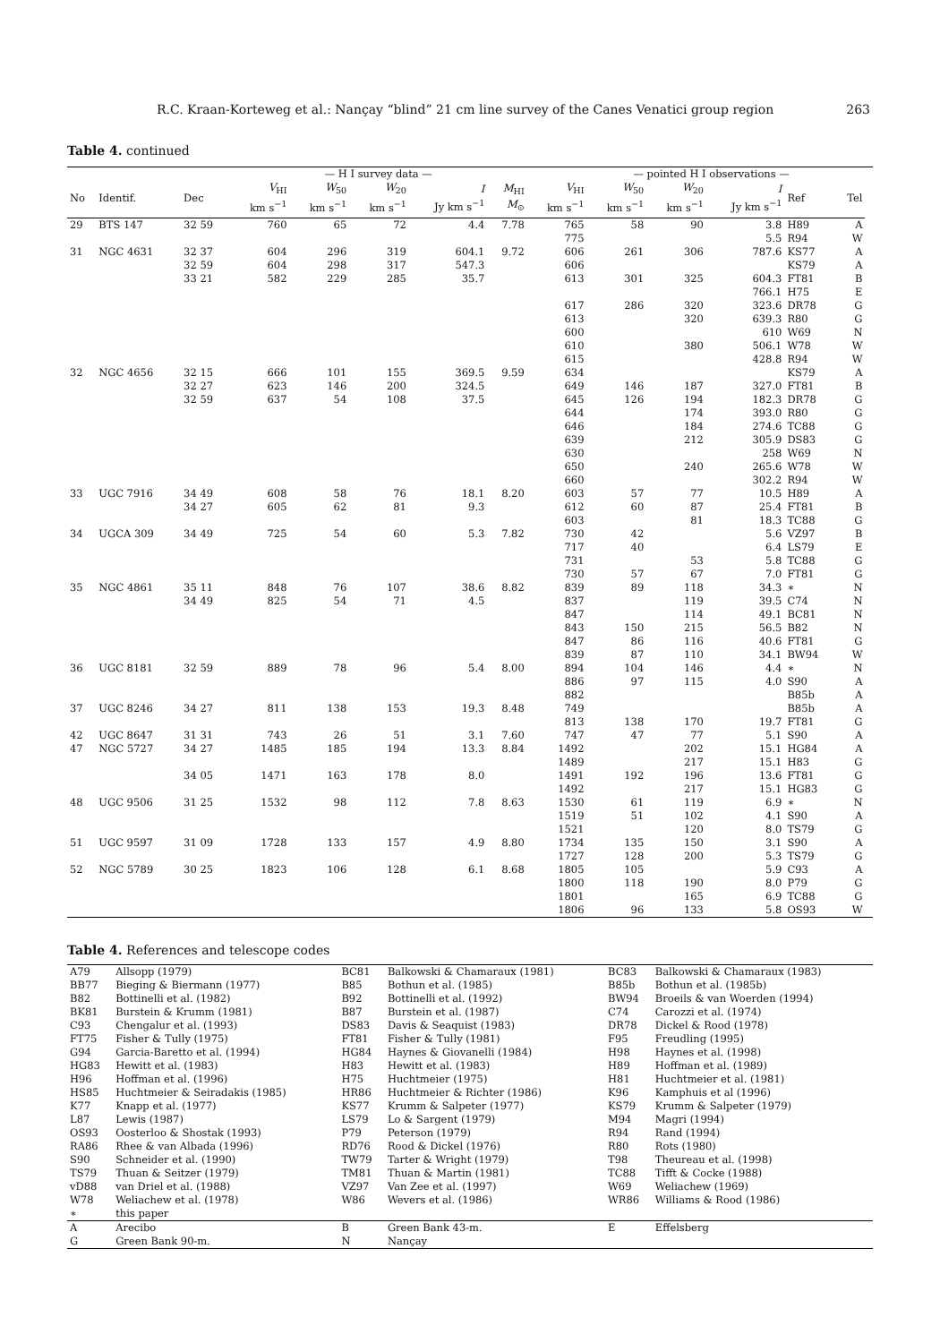R.C. Kraan-Korteweg et al.: Nançay “blind” 21 cm line survey of the Canes Venatici group region 263
Table 4. continued
| | | | — H I survey data — | | | | | | — pointed H I observations — | | | | | |
| --- | --- | --- | --- | --- | --- | --- | --- | --- | --- | --- | --- | --- | --- | --- |
| No | Identif. | Dec | V<sub>HI</sub> km s<sup>−1</sup> | W<sub>50</sub> km s<sup>−1</sup> | W<sub>20</sub> km s<sup>−1</sup> | I Jy km s<sup>−1</sup> | M<sub>HI</sub> M<sub>⊙</sub> | V<sub>HI</sub> km s<sup>−1</sup> | W<sub>50</sub> km s<sup>−1</sup> | W<sub>20</sub> km s<sup>−1</sup> | I Jy km s<sup>−1</sup> | Ref | Tel | |
| 29 | BTS 147 | 32 59 | 760 | 65 | 72 | 4.4 | 7.78 | 765 | 58 | 90 | 3.8 | H89 | A | |
| | | | | | | | | 775 | | | 5.5 | R94 | W | |
| 31 | NGC 4631 | 32 37 | 604 | 296 | 319 | 604.1 | 9.72 | 606 | 261 | 306 | 787.6 | KS77 | A | |
| | | 32 59 | 604 | 298 | 317 | 547.3 | | 606 | | | | KS79 | A | |
| | | 33 21 | 582 | 229 | 285 | 35.7 | | 613 | 301 | 325 | 604.3 | FT81 | B | |
| | | | | | | | | | | | 766.1 | H75 | E | |
| | | | | | | | | 617 | 286 | 320 | 323.6 | DR78 | G | |
| | | | | | | | | 613 | | 320 | 639.3 | R80 | G | |
| | | | | | | | | 600 | | | 610 | W69 | N | |
| | | | | | | | | 610 | | 380 | 506.1 | W78 | W | |
| | | | | | | | | 615 | | | 428.8 | R94 | W | |
| 32 | NGC 4656 | 32 15 | 666 | 101 | 155 | 369.5 | 9.59 | 634 | | | | KS79 | A | |
| | | 32 27 | 623 | 146 | 200 | 324.5 | | 649 | 146 | 187 | 327.0 | FT81 | B | |
| | | 32 59 | 637 | 54 | 108 | 37.5 | | 645 | 126 | 194 | 182.3 | DR78 | G | |
| | | | | | | | | 644 | | 174 | 393.0 | R80 | G | |
| | | | | | | | | 646 | | 184 | 274.6 | TC88 | G | |
| | | | | | | | | 639 | | 212 | 305.9 | DS83 | G | |
| | | | | | | | | 630 | | | 258 | W69 | N | |
| | | | | | | | | 650 | | 240 | 265.6 | W78 | W | |
| | | | | | | | | 660 | | | 302.2 | R94 | W | |
| 33 | UGC 7916 | 34 49 | 608 | 58 | 76 | 18.1 | 8.20 | 603 | 57 | 77 | 10.5 | H89 | A | |
| | | 34 27 | 605 | 62 | 81 | 9.3 | | 612 | 60 | 87 | 25.4 | FT81 | B | |
| | | | | | | | | 603 | | 81 | 18.3 | TC88 | G | |
| 34 | UGCA 309 | 34 49 | 725 | 54 | 60 | 5.3 | 7.82 | 730 | 42 | | 5.6 | VZ97 | B | |
| | | | | | | | | 717 | 40 | | 6.4 | LS79 | E | |
| | | | | | | | | 731 | | 53 | 5.8 | TC88 | G | |
| | | | | | | | | 730 | 57 | 67 | 7.0 | FT81 | G | |
| 35 | NGC 4861 | 35 11 | 848 | 76 | 107 | 38.6 | 8.82 | 839 | 89 | 118 | 34.3 | ∗ | N | |
| | | 34 49 | 825 | 54 | 71 | 4.5 | | 837 | | 119 | 39.5 | C74 | N | |
| | | | | | | | | 847 | | 114 | 49.1 | BC81 | N | |
| | | | | | | | | 843 | 150 | 215 | 56.5 | B82 | N | |
| | | | | | | | | 847 | 86 | 116 | 40.6 | FT81 | G | |
| | | | | | | | | 839 | 87 | 110 | 34.1 | BW94 | W | |
| 36 | UGC 8181 | 32 59 | 889 | 78 | 96 | 5.4 | 8.00 | 894 | 104 | 146 | 4.4 | ∗ | N | |
| | | | | | | | | 886 | 97 | 115 | 4.0 | S90 | A | |
| | | | | | | | | 882 | | | | B85b | A | |
| 37 | UGC 8246 | 34 27 | 811 | 138 | 153 | 19.3 | 8.48 | 749 | | | | B85b | A | |
| | | | | | | | | 813 | 138 | 170 | 19.7 | FT81 | G | |
| 42 | UGC 8647 | 31 31 | 743 | 26 | 51 | 3.1 | 7.60 | 747 | 47 | 77 | 5.1 | S90 | A | |
| 47 | NGC 5727 | 34 27 | 1485 | 185 | 194 | 13.3 | 8.84 | 1492 | | 202 | 15.1 | HG84 | A | |
| | | | | | | | | 1489 | | 217 | 15.1 | H83 | G | |
| | | 34 05 | 1471 | 163 | 178 | 8.0 | | 1491 | 192 | 196 | 13.6 | FT81 | G | |
| | | | | | | | | 1492 | | 217 | 15.1 | HG83 | G | |
| 48 | UGC 9506 | 31 25 | 1532 | 98 | 112 | 7.8 | 8.63 | 1530 | 61 | 119 | 6.9 | ∗ | N | |
| | | | | | | | | 1519 | 51 | 102 | 4.1 | S90 | A | |
| | | | | | | | | 1521 | | 120 | 8.0 | TS79 | G | |
| 51 | UGC 9597 | 31 09 | 1728 | 133 | 157 | 4.9 | 8.80 | 1734 | 135 | 150 | 3.1 | S90 | A | |
| | | | | | | | | 1727 | 128 | 200 | 5.3 | TS79 | G | |
| 52 | NGC 5789 | 30 25 | 1823 | 106 | 128 | 6.1 | 8.68 | 1805 | 105 | | 5.9 | C93 | A | |
| | | | | | | | | 1800 | 118 | 190 | 8.0 | P79 | G | |
| | | | | | | | | 1801 | | 165 | 6.9 | TC88 | G | |
| | | | | | | | | 1806 | 96 | 133 | 5.8 | OS93 | W | |
Table 4. References and telescope codes
| A79 | Allsopp (1979) | BC81 | Balkowski & Chamaraux (1981) | BC83 | Balkowski & Chamaraux (1983) |
| BB77 | Bieging & Biermann (1977) | B85 | Bothun et al. (1985) | B85b | Bothun et al. (1985b) |
| B82 | Bottinelli et al. (1982) | B92 | Bottinelli et al. (1992) | BW94 | Broeils & van Woerden (1994) |
| BK81 | Burstein & Krumm (1981) | B87 | Burstein et al. (1987) | C74 | Carozzi et al. (1974) |
| C93 | Chengalur et al. (1993) | DS83 | Davis & Seaquist (1983) | DR78 | Dickel & Rood (1978) |
| FT75 | Fisher & Tully (1975) | FT81 | Fisher & Tully (1981) | F95 | Freudling (1995) |
| G94 | Garcia-Baretto et al. (1994) | HG84 | Haynes & Giovanelli (1984) | H98 | Haynes et al. (1998) |
| HG83 | Hewitt et al. (1983) | H83 | Hewitt et al. (1983) | H89 | Hoffman et al. (1989) |
| H96 | Hoffman et al. (1996) | H75 | Huchtmeier (1975) | H81 | Huchtmeier et al. (1981) |
| HS85 | Huchtmeier & Seiradakis (1985) | HR86 | Huchtmeier & Richter (1986) | K96 | Kamphuis et al (1996) |
| K77 | Knapp et al. (1977) | KS77 | Krumm & Salpeter (1977) | KS79 | Krumm & Salpeter (1979) |
| L87 | Lewis (1987) | LS79 | Lo & Sargent (1979) | M94 | Magri (1994) |
| OS93 | Oosterloo & Shostak (1993) | P79 | Peterson (1979) | R94 | Rand (1994) |
| RA86 | Rhee & van Albada (1996) | RD76 | Rood & Dickel (1976) | R80 | Rots (1980) |
| S90 | Schneider et al. (1990) | TW79 | Tarter & Wright (1979) | T98 | Theureau et al. (1998) |
| TS79 | Thuan & Seitzer (1979) | TM81 | Thuan & Martin (1981) | TC88 | Tifft & Cocke (1988) |
| vD88 | van Driel et al. (1988) | VZ97 | Van Zee et al. (1997) | W69 | Weliachew (1969) |
| W78 | Weliachew et al. (1978) | W86 | Wevers et al. (1986) | WR86 | Williams & Rood (1986) |
| ∗ | this paper | | | | |
| A | Arecibo | B | Green Bank 43-m. | E | Effelsberg |
| G | Green Bank 90-m. | N | Nançay | | |